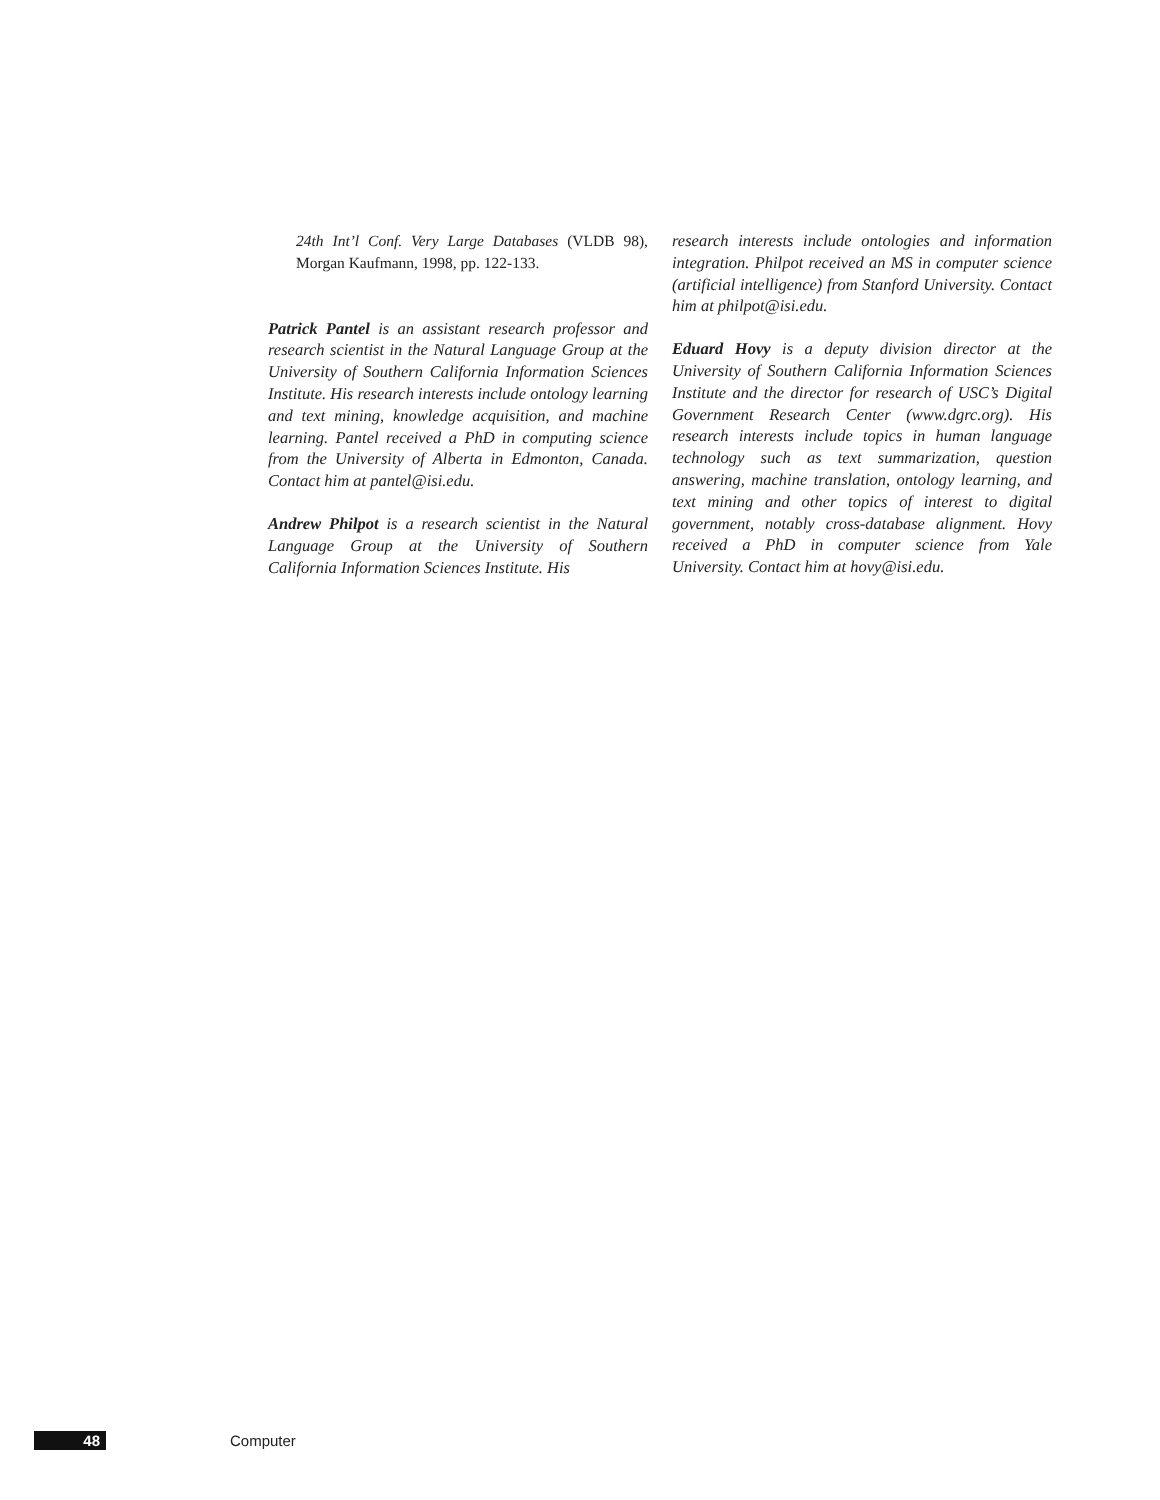24th Int’l Conf. Very Large Databases (VLDB 98), Morgan Kaufmann, 1998, pp. 122-133.
Patrick Pantel is an assistant research professor and research scientist in the Natural Language Group at the University of Southern California Information Sciences Institute. His research interests include ontology learning and text mining, knowledge acquisition, and machine learning. Pantel received a PhD in computing science from the University of Alberta in Edmonton, Canada. Contact him at pantel@isi.edu.
Andrew Philpot is a research scientist in the Natural Language Group at the University of Southern California Information Sciences Institute. His
research interests include ontologies and information integration. Philpot received an MS in computer science (artificial intelligence) from Stanford University. Contact him at philpot@isi.edu.
Eduard Hovy is a deputy division director at the University of Southern California Information Sciences Institute and the director for research of USC’s Digital Government Research Center (www.dgrc.org). His research interests include topics in human language technology such as text summarization, question answering, machine translation, ontology learning, and text mining and other topics of interest to digital government, notably cross-database alignment. Hovy received a PhD in computer science from Yale University. Contact him at hovy@isi.edu.
48 Computer